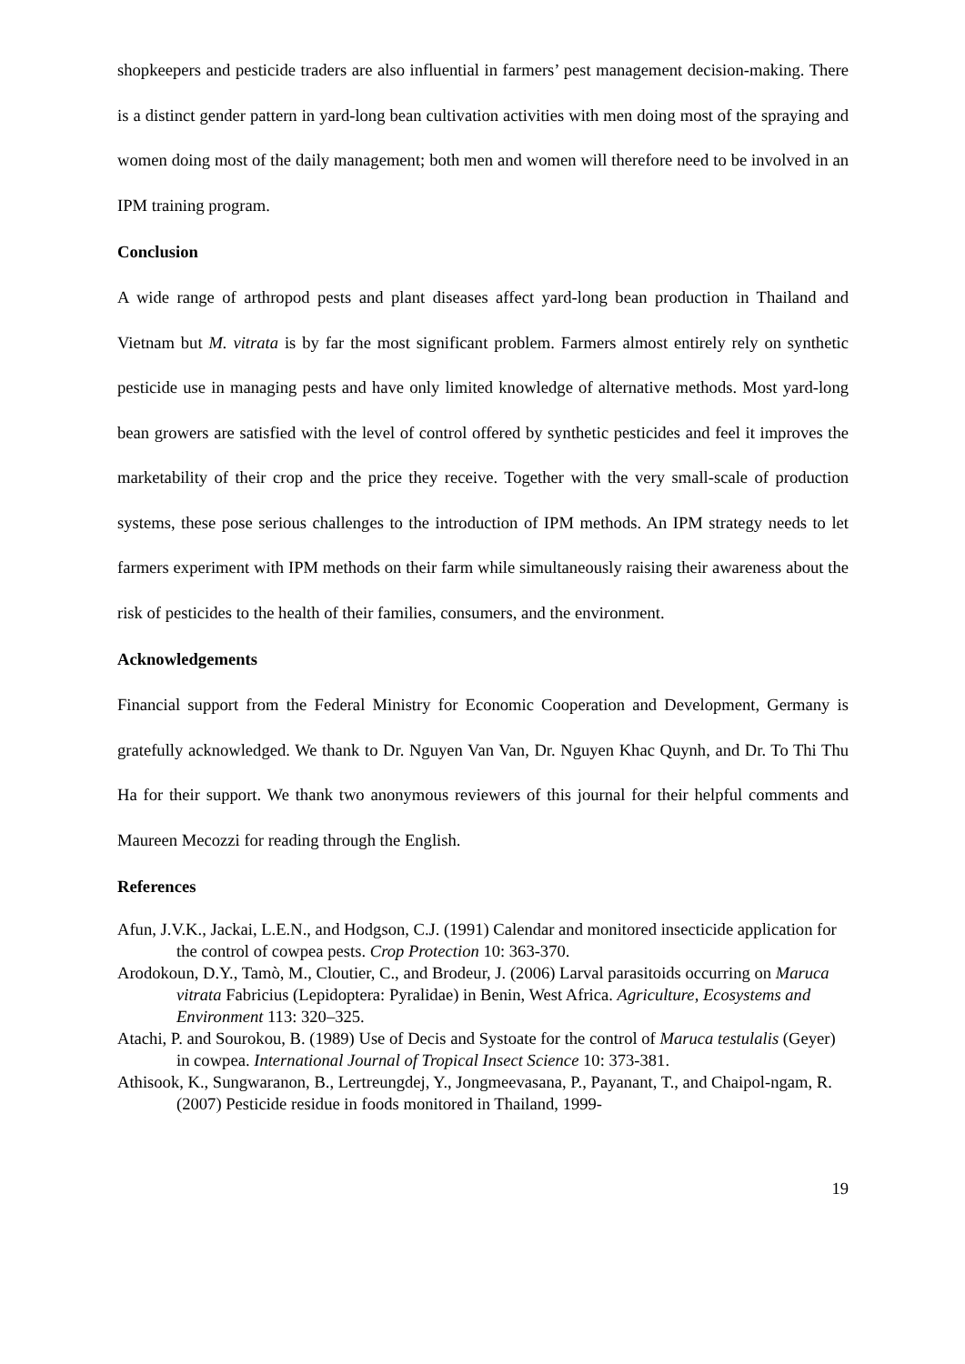shopkeepers and pesticide traders are also influential in farmers’ pest management decision-making. There is a distinct gender pattern in yard-long bean cultivation activities with men doing most of the spraying and women doing most of the daily management; both men and women will therefore need to be involved in an IPM training program.
Conclusion
A wide range of arthropod pests and plant diseases affect yard-long bean production in Thailand and Vietnam but M. vitrata is by far the most significant problem. Farmers almost entirely rely on synthetic pesticide use in managing pests and have only limited knowledge of alternative methods. Most yard-long bean growers are satisfied with the level of control offered by synthetic pesticides and feel it improves the marketability of their crop and the price they receive. Together with the very small-scale of production systems, these pose serious challenges to the introduction of IPM methods. An IPM strategy needs to let farmers experiment with IPM methods on their farm while simultaneously raising their awareness about the risk of pesticides to the health of their families, consumers, and the environment.
Acknowledgements
Financial support from the Federal Ministry for Economic Cooperation and Development, Germany is gratefully acknowledged. We thank to Dr. Nguyen Van Van, Dr. Nguyen Khac Quynh, and Dr. To Thi Thu Ha for their support. We thank two anonymous reviewers of this journal for their helpful comments and Maureen Mecozzi for reading through the English.
References
Afun, J.V.K., Jackai, L.E.N., and Hodgson, C.J. (1991) Calendar and monitored insecticide application for the control of cowpea pests. Crop Protection 10: 363-370.
Arodokoun, D.Y., Tamò, M., Cloutier, C., and Brodeur, J. (2006) Larval parasitoids occurring on Maruca vitrata Fabricius (Lepidoptera: Pyralidae) in Benin, West Africa. Agriculture, Ecosystems and Environment 113: 320–325.
Atachi, P. and Sourokou, B. (1989) Use of Decis and Systoate for the control of Maruca testulalis (Geyer) in cowpea. International Journal of Tropical Insect Science 10: 373-381.
Athisook, K., Sungwaranon, B., Lertreungdej, Y., Jongmeevasana, P., Payanant, T., and Chaipol-ngam, R. (2007) Pesticide residue in foods monitored in Thailand, 1999-
19